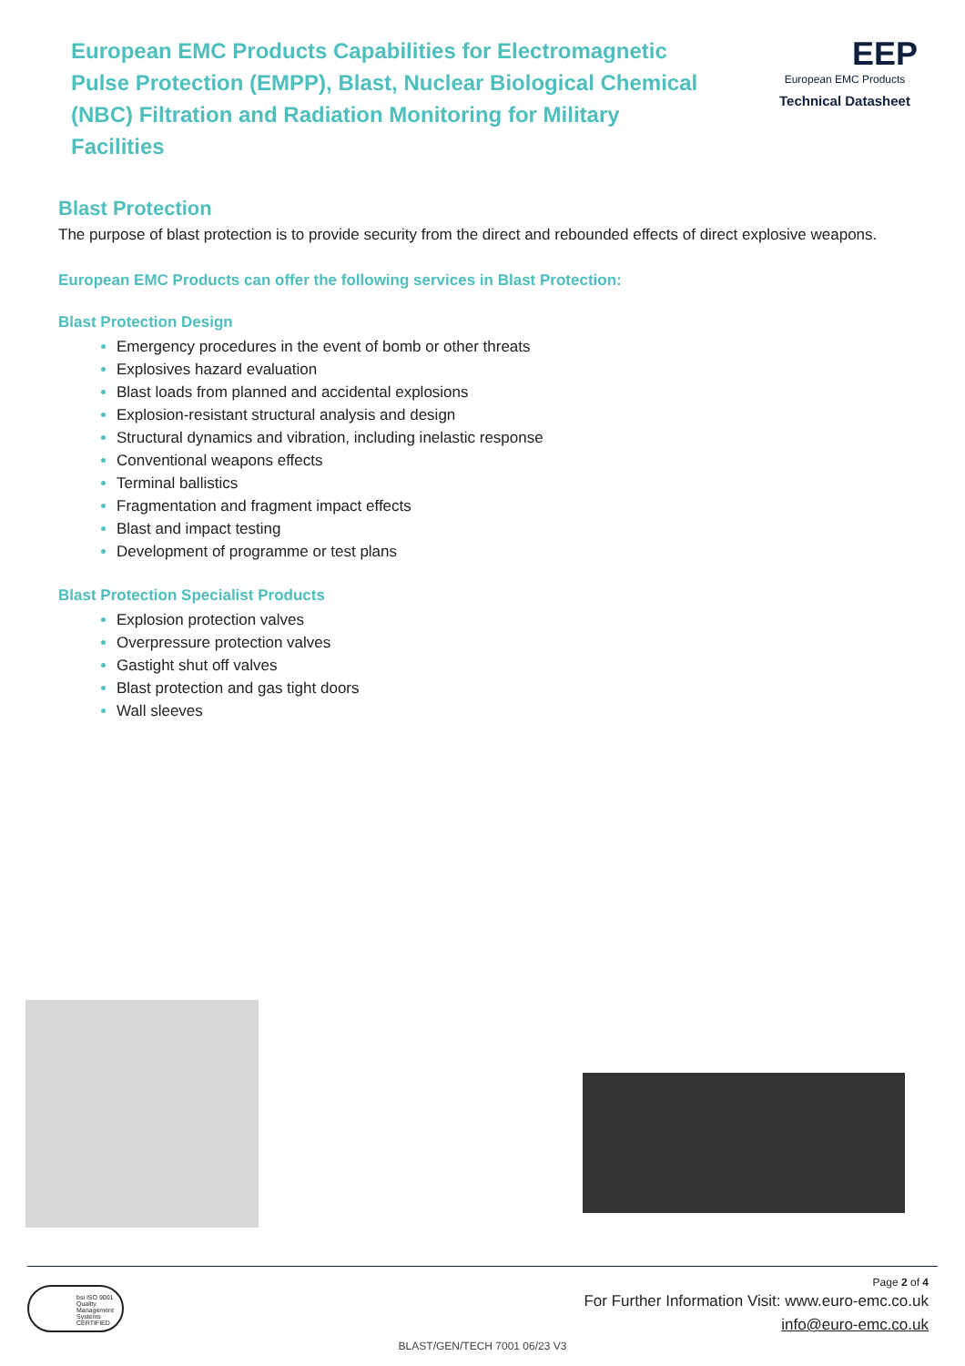European EMC Products Capabilities for Electromagnetic Pulse Protection (EMPP), Blast, Nuclear Biological Chemical (NBC) Filtration and Radiation Monitoring for Military Facilities
EEP
European EMC Products
Technical Datasheet
Blast Protection
The purpose of blast protection is to provide security from the direct and rebounded effects of direct explosive weapons.
European EMC Products can offer the following services in Blast Protection:
Blast Protection Design
Emergency procedures in the event of bomb or other threats
Explosives hazard evaluation
Blast loads from planned and accidental explosions
Explosion-resistant structural analysis and design
Structural dynamics and vibration, including inelastic response
Conventional weapons effects
Terminal ballistics
Fragmentation and fragment impact effects
Blast and impact testing
Development of programme or test plans
Blast Protection Specialist Products
Explosion protection valves
Overpressure protection valves
Gastight shut off valves
Blast protection and gas tight doors
Wall sleeves
bsi ISO 9001 Quality Management Systems CERTIFIED
Page 2 of 4
For Further Information Visit: www.euro-emc.co.uk
info@euro-emc.co.uk
BLAST/GEN/TECH 7001 06/23 V3